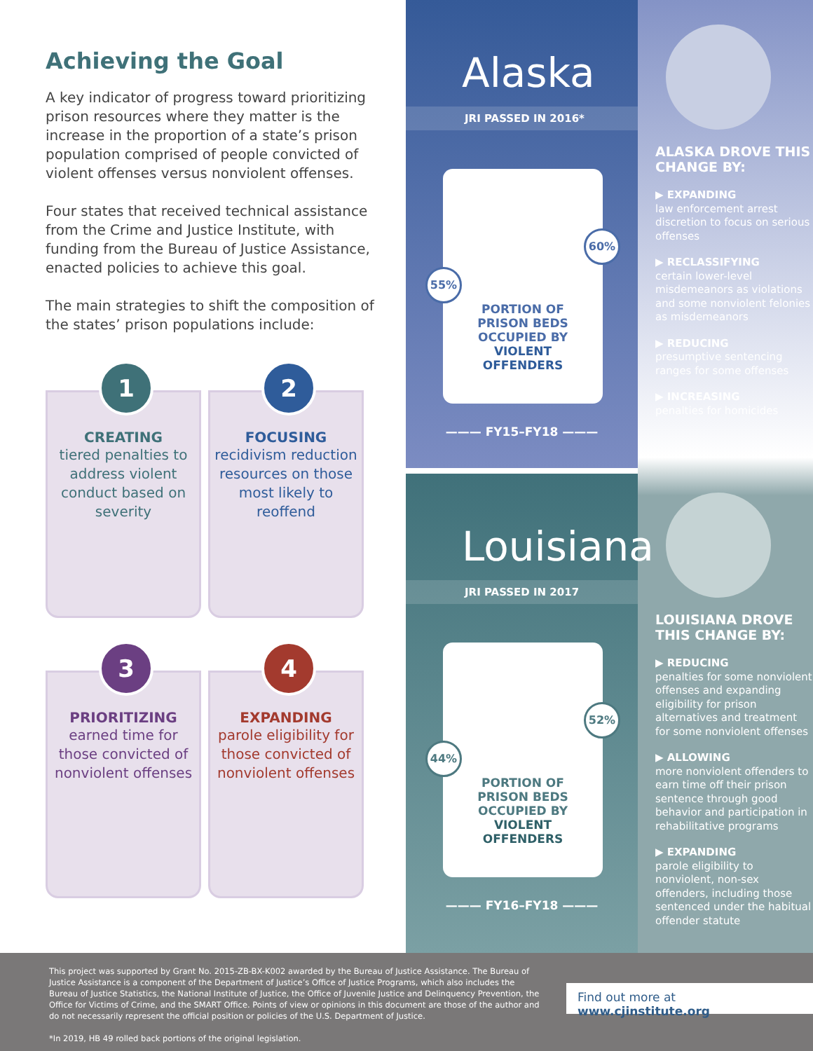Achieving the Goal
A key indicator of progress toward prioritizing prison resources where they matter is the increase in the proportion of a state’s prison population comprised of people convicted of violent offenses versus nonviolent offenses.
Four states that received technical assistance from the Crime and Justice Institute, with funding from the Bureau of Justice Assistance, enacted policies to achieve this goal.
The main strategies to shift the composition of the states’ prison populations include:
1
CREATING
tiered penalties to address violent conduct based on severity
2
FOCUSING
recidivism reduction resources on those most likely to reoffend
3
PRIORITIZING
earned time for those convicted of nonviolent offenses
4
EXPANDING
parole eligibility for those convicted of nonviolent offenses
Alaska
JRI PASSED IN 2016*
55%
60%
PORTION OF
PRISON BEDS
OCCUPIED BY
VIOLENT
OFFENDERS
——— FY15–FY18 ———
Louisiana
JRI PASSED IN 2017
44%
52%
PORTION OF
PRISON BEDS
OCCUPIED BY
VIOLENT
OFFENDERS
——— FY16–FY18 ———
ALASKA DROVE THIS CHANGE BY:
▶ EXPANDING
law enforcement arrest discretion to focus on serious offenses
▶ RECLASSIFYING
certain lower-level misdemeanors as violations and some nonviolent felonies as misdemeanors
▶ REDUCING
presumptive sentencing ranges for some offenses
▶ INCREASING
penalties for homicides
LOUISIANA DROVE THIS CHANGE BY:
▶ REDUCING
penalties for some nonviolent offenses and expanding eligibility for prison alternatives and treatment for some nonviolent offenses
▶ ALLOWING
more nonviolent offenders to earn time off their prison sentence through good behavior and participation in rehabilitative programs
▶ EXPANDING
parole eligibility to nonviolent, non-sex offenders, including those sentenced under the habitual offender statute
This project was supported by Grant No. 2015-ZB-BX-K002 awarded by the Bureau of Justice Assistance. The Bureau of Justice Assistance is a component of the Department of Justice’s Office of Justice Programs, which also includes the Bureau of Justice Statistics, the National Institute of Justice, the Office of Juvenile Justice and Delinquency Prevention, the Office for Victims of Crime, and the SMART Office. Points of view or opinions in this document are those of the author and do not necessarily represent the official position or policies of the U.S. Department of Justice.
*In 2019, HB 49 rolled back portions of the original legislation.
Find out more at www.cjinstitute.org